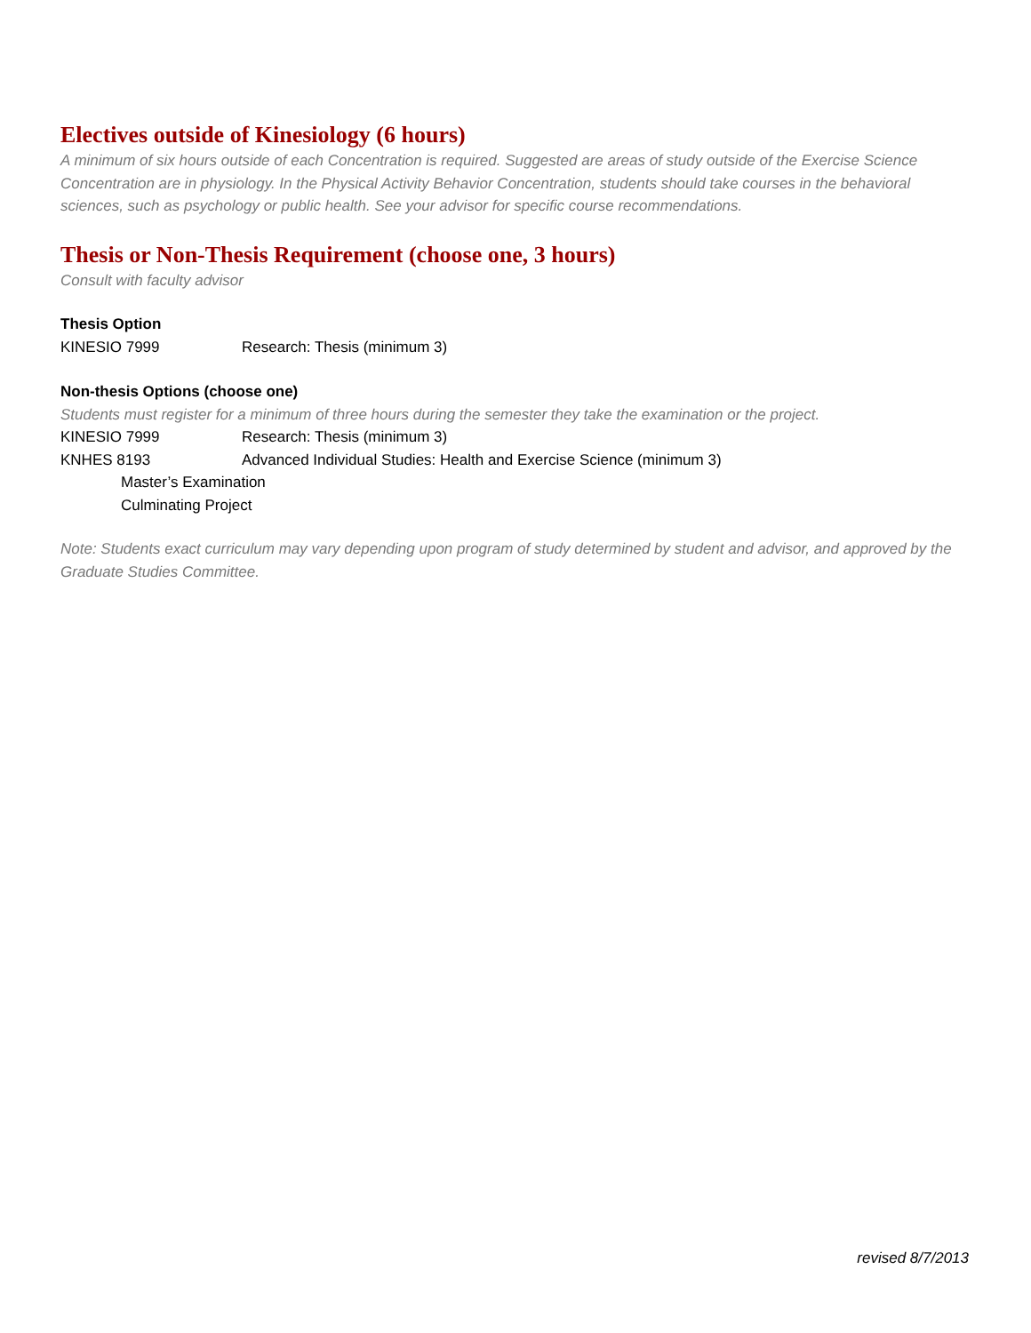Electives outside of Kinesiology (6 hours)
A minimum of six hours outside of each Concentration is required. Suggested are areas of study outside of the Exercise Science Concentration are in physiology. In the Physical Activity Behavior Concentration, students should take courses in the behavioral sciences, such as psychology or public health. See your advisor for specific course recommendations.
Thesis or Non-Thesis Requirement (choose one, 3 hours)
Consult with faculty advisor
Thesis Option
KINESIO 7999 Research: Thesis (minimum 3)
Non-thesis Options (choose one)
Students must register for a minimum of three hours during the semester they take the examination or the project.
KINESIO 7999 Research: Thesis (minimum 3)
KNHES 8193 Advanced Individual Studies: Health and Exercise Science (minimum 3)
Master’s Examination
Culminating Project
Note: Students exact curriculum may vary depending upon program of study determined by student and advisor, and approved by the Graduate Studies Committee.
revised 8/7/2013